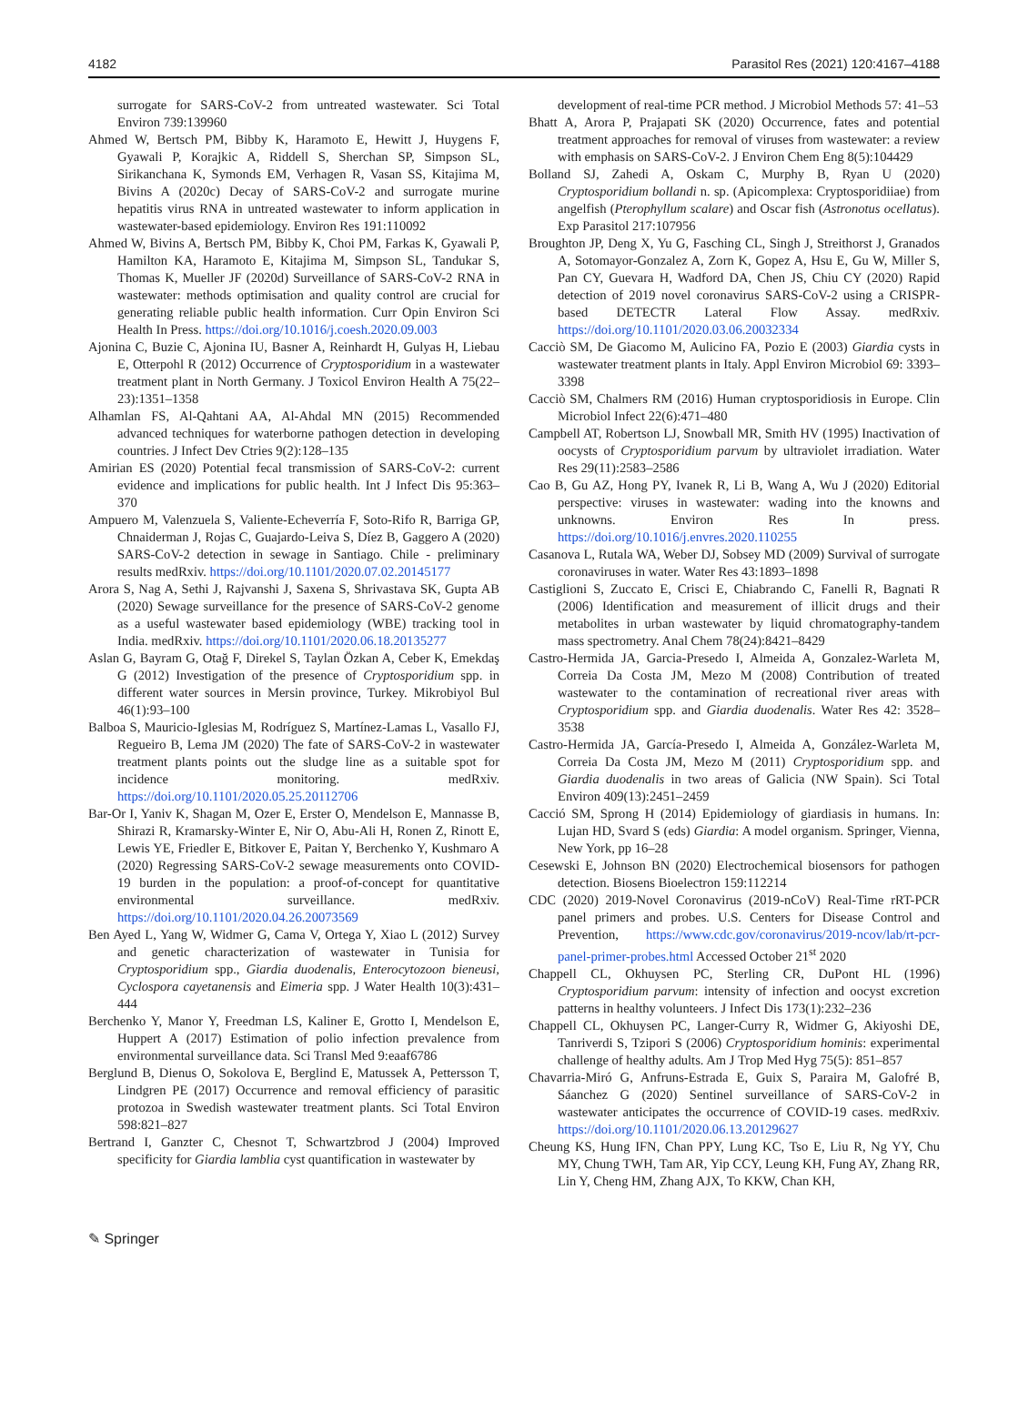4182 Parasitol Res (2021) 120:4167–4188
surrogate for SARS-CoV-2 from untreated wastewater. Sci Total Environ 739:139960
Ahmed W, Bertsch PM, Bibby K, Haramoto E, Hewitt J, Huygens F, Gyawali P, Korajkic A, Riddell S, Sherchan SP, Simpson SL, Sirikanchana K, Symonds EM, Verhagen R, Vasan SS, Kitajima M, Bivins A (2020c) Decay of SARS-CoV-2 and surrogate murine hepatitis virus RNA in untreated wastewater to inform application in wastewater-based epidemiology. Environ Res 191:110092
Ahmed W, Bivins A, Bertsch PM, Bibby K, Choi PM, Farkas K, Gyawali P, Hamilton KA, Haramoto E, Kitajima M, Simpson SL, Tandukar S, Thomas K, Mueller JF (2020d) Surveillance of SARS-CoV-2 RNA in wastewater: methods optimisation and quality control are crucial for generating reliable public health information. Curr Opin Environ Sci Health In Press. https://doi.org/10.1016/j.coesh.2020.09.003
Ajonina C, Buzie C, Ajonina IU, Basner A, Reinhardt H, Gulyas H, Liebau E, Otterpohl R (2012) Occurrence of Cryptosporidium in a wastewater treatment plant in North Germany. J Toxicol Environ Health A 75(22–23):1351–1358
Alhamlan FS, Al-Qahtani AA, Al-Ahdal MN (2015) Recommended advanced techniques for waterborne pathogen detection in developing countries. J Infect Dev Ctries 9(2):128–135
Amirian ES (2020) Potential fecal transmission of SARS-CoV-2: current evidence and implications for public health. Int J Infect Dis 95:363–370
Ampuero M, Valenzuela S, Valiente-Echeverría F, Soto-Rifo R, Barriga GP, Chnaiderman J, Rojas C, Guajardo-Leiva S, Díez B, Gaggero A (2020) SARS-CoV-2 detection in sewage in Santiago. Chile - preliminary results medRxiv. https://doi.org/10.1101/2020.07.02.20145177
Arora S, Nag A, Sethi J, Rajvanshi J, Saxena S, Shrivastava SK, Gupta AB (2020) Sewage surveillance for the presence of SARS-CoV-2 genome as a useful wastewater based epidemiology (WBE) tracking tool in India. medRxiv. https://doi.org/10.1101/2020.06.18.20135277
Aslan G, Bayram G, Otağ F, Direkel S, Taylan Özkan A, Ceber K, Emekdaş G (2012) Investigation of the presence of Cryptosporidium spp. in different water sources in Mersin province, Turkey. Mikrobiyol Bul 46(1):93–100
Balboa S, Mauricio-Iglesias M, Rodríguez S, Martínez-Lamas L, Vasallo FJ, Regueiro B, Lema JM (2020) The fate of SARS-CoV-2 in wastewater treatment plants points out the sludge line as a suitable spot for incidence monitoring. medRxiv. https://doi.org/10.1101/2020.05.25.20112706
Bar-Or I, Yaniv K, Shagan M, Ozer E, Erster O, Mendelson E, Mannasse B, Shirazi R, Kramarsky-Winter E, Nir O, Abu-Ali H, Ronen Z, Rinott E, Lewis YE, Friedler E, Bitkover E, Paitan Y, Berchenko Y, Kushmaro A (2020) Regressing SARS-CoV-2 sewage measurements onto COVID-19 burden in the population: a proof-of-concept for quantitative environmental surveillance. medRxiv. https://doi.org/10.1101/2020.04.26.20073569
Ben Ayed L, Yang W, Widmer G, Cama V, Ortega Y, Xiao L (2012) Survey and genetic characterization of wastewater in Tunisia for Cryptosporidium spp., Giardia duodenalis, Enterocytozoon bieneusi, Cyclospora cayetanensis and Eimeria spp. J Water Health 10(3):431–444
Berchenko Y, Manor Y, Freedman LS, Kaliner E, Grotto I, Mendelson E, Huppert A (2017) Estimation of polio infection prevalence from environmental surveillance data. Sci Transl Med 9:eaaf6786
Berglund B, Dienus O, Sokolova E, Berglind E, Matussek A, Pettersson T, Lindgren PE (2017) Occurrence and removal efficiency of parasitic protozoa in Swedish wastewater treatment plants. Sci Total Environ 598:821–827
Bertrand I, Ganzter C, Chesnot T, Schwartzbrod J (2004) Improved specificity for Giardia lamblia cyst quantification in wastewater by
development of real-time PCR method. J Microbiol Methods 57: 41–53
Bhatt A, Arora P, Prajapati SK (2020) Occurrence, fates and potential treatment approaches for removal of viruses from wastewater: a review with emphasis on SARS-CoV-2. J Environ Chem Eng 8(5):104429
Bolland SJ, Zahedi A, Oskam C, Murphy B, Ryan U (2020) Cryptosporidium bollandi n. sp. (Apicomplexa: Cryptosporidiiae) from angelfish (Pterophyllum scalare) and Oscar fish (Astronotus ocellatus). Exp Parasitol 217:107956
Broughton JP, Deng X, Yu G, Fasching CL, Singh J, Streithorst J, Granados A, Sotomayor-Gonzalez A, Zorn K, Gopez A, Hsu E, Gu W, Miller S, Pan CY, Guevara H, Wadford DA, Chen JS, Chiu CY (2020) Rapid detection of 2019 novel coronavirus SARS-CoV-2 using a CRISPR-based DETECTR Lateral Flow Assay. medRxiv. https://doi.org/10.1101/2020.03.06.20032334
Cacciò SM, De Giacomo M, Aulicino FA, Pozio E (2003) Giardia cysts in wastewater treatment plants in Italy. Appl Environ Microbiol 69: 3393–3398
Cacciò SM, Chalmers RM (2016) Human cryptosporidiosis in Europe. Clin Microbiol Infect 22(6):471–480
Campbell AT, Robertson LJ, Snowball MR, Smith HV (1995) Inactivation of oocysts of Cryptosporidium parvum by ultraviolet irradiation. Water Res 29(11):2583–2586
Cao B, Gu AZ, Hong PY, Ivanek R, Li B, Wang A, Wu J (2020) Editorial perspective: viruses in wastewater: wading into the knowns and unknowns. Environ Res In press. https://doi.org/10.1016/j.envres.2020.110255
Casanova L, Rutala WA, Weber DJ, Sobsey MD (2009) Survival of surrogate coronaviruses in water. Water Res 43:1893–1898
Castiglioni S, Zuccato E, Crisci E, Chiabrando C, Fanelli R, Bagnati R (2006) Identification and measurement of illicit drugs and their metabolites in urban wastewater by liquid chromatography-tandem mass spectrometry. Anal Chem 78(24):8421–8429
Castro-Hermida JA, Garcia-Presedo I, Almeida A, Gonzalez-Warleta M, Correia Da Costa JM, Mezo M (2008) Contribution of treated wastewater to the contamination of recreational river areas with Cryptosporidium spp. and Giardia duodenalis. Water Res 42: 3528–3538
Castro-Hermida JA, García-Presedo I, Almeida A, González-Warleta M, Correia Da Costa JM, Mezo M (2011) Cryptosporidium spp. and Giardia duodenalis in two areas of Galicia (NW Spain). Sci Total Environ 409(13):2451–2459
Cacció SM, Sprong H (2014) Epidemiology of giardiasis in humans. In: Lujan HD, Svard S (eds) Giardia: A model organism. Springer, Vienna, New York, pp 16–28
Cesewski E, Johnson BN (2020) Electrochemical biosensors for pathogen detection. Biosens Bioelectron 159:112214
CDC (2020) 2019-Novel Coronavirus (2019-nCoV) Real-Time rRT-PCR panel primers and probes. U.S. Centers for Disease Control and Prevention, https://www.cdc.gov/coronavirus/2019-ncov/lab/rt-pcr-panel-primer-probes.html Accessed October 21<sup>st</sup> 2020
Chappell CL, Okhuysen PC, Sterling CR, DuPont HL (1996) Cryptosporidium parvum: intensity of infection and oocyst excretion patterns in healthy volunteers. J Infect Dis 173(1):232–236
Chappell CL, Okhuysen PC, Langer-Curry R, Widmer G, Akiyoshi DE, Tanriverdi S, Tzipori S (2006) Cryptosporidium hominis: experimental challenge of healthy adults. Am J Trop Med Hyg 75(5): 851–857
Chavarria-Miró G, Anfruns-Estrada E, Guix S, Paraira M, Galofré B, Sáanchez G (2020) Sentinel surveillance of SARS-CoV-2 in wastewater anticipates the occurrence of COVID-19 cases. medRxiv. https://doi.org/10.1101/2020.06.13.20129627
Cheung KS, Hung IFN, Chan PPY, Lung KC, Tso E, Liu R, Ng YY, Chu MY, Chung TWH, Tam AR, Yip CCY, Leung KH, Fung AY, Zhang RR, Lin Y, Cheng HM, Zhang AJX, To KKW, Chan KH,
✎ Springer